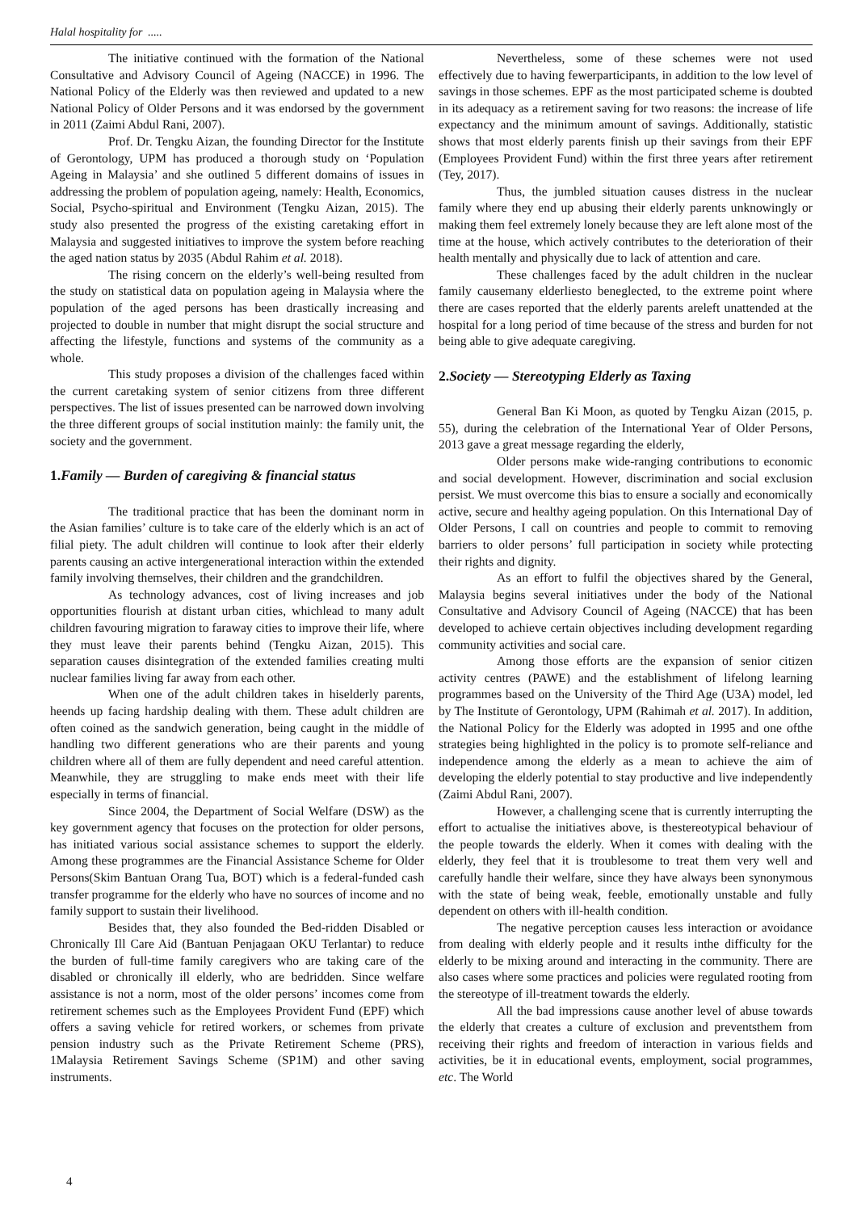Halal hospitality for .....
The initiative continued with the formation of the National Consultative and Advisory Council of Ageing (NACCE) in 1996. The National Policy of the Elderly was then reviewed and updated to a new National Policy of Older Persons and it was endorsed by the government in 2011 (Zaimi Abdul Rani, 2007).
Prof. Dr. Tengku Aizan, the founding Director for the Institute of Gerontology, UPM has produced a thorough study on ‘Population Ageing in Malaysia’ and she outlined 5 different domains of issues in addressing the problem of population ageing, namely: Health, Economics, Social, Psycho-spiritual and Environment (Tengku Aizan, 2015). The study also presented the progress of the existing caretaking effort in Malaysia and suggested initiatives to improve the system before reaching the aged nation status by 2035 (Abdul Rahim et al. 2018).
The rising concern on the elderly’s well-being resulted from the study on statistical data on population ageing in Malaysia where the population of the aged persons has been drastically increasing and projected to double in number that might disrupt the social structure and affecting the lifestyle, functions and systems of the community as a whole.
This study proposes a division of the challenges faced within the current caretaking system of senior citizens from three different perspectives. The list of issues presented can be narrowed down involving the three different groups of social institution mainly: the family unit, the society and the government.
1.Family — Burden of caregiving & financial status
The traditional practice that has been the dominant norm in the Asian families’ culture is to take care of the elderly which is an act of filial piety. The adult children will continue to look after their elderly parents causing an active intergenerational interaction within the extended family involving themselves, their children and the grandchildren.
As technology advances, cost of living increases and job opportunities flourish at distant urban cities, whichlead to many adult children favouring migration to faraway cities to improve their life, where they must leave their parents behind (Tengku Aizan, 2015). This separation causes disintegration of the extended families creating multi nuclear families living far away from each other.
When one of the adult children takes in hiselderly parents, heends up facing hardship dealing with them. These adult children are often coined as the sandwich generation, being caught in the middle of handling two different generations who are their parents and young children where all of them are fully dependent and need careful attention. Meanwhile, they are struggling to make ends meet with their life especially in terms of financial.
Since 2004, the Department of Social Welfare (DSW) as the key government agency that focuses on the protection for older persons, has initiated various social assistance schemes to support the elderly. Among these programmes are the Financial Assistance Scheme for Older Persons(Skim Bantuan Orang Tua, BOT) which is a federal-funded cash transfer programme for the elderly who have no sources of income and no family support to sustain their livelihood.
Besides that, they also founded the Bed-ridden Disabled or Chronically Ill Care Aid (Bantuan Penjagaan OKU Terlantar) to reduce the burden of full-time family caregivers who are taking care of the disabled or chronically ill elderly, who are bedridden. Since welfare assistance is not a norm, most of the older persons’ incomes come from retirement schemes such as the Employees Provident Fund (EPF) which offers a saving vehicle for retired workers, or schemes from private pension industry such as the Private Retirement Scheme (PRS), 1Malaysia Retirement Savings Scheme (SP1M) and other saving instruments.
Nevertheless, some of these schemes were not used effectively due to having fewerparticipants, in addition to the low level of savings in those schemes. EPF as the most participated scheme is doubted in its adequacy as a retirement saving for two reasons: the increase of life expectancy and the minimum amount of savings. Additionally, statistic shows that most elderly parents finish up their savings from their EPF (Employees Provident Fund) within the first three years after retirement (Tey, 2017).
Thus, the jumbled situation causes distress in the nuclear family where they end up abusing their elderly parents unknowingly or making them feel extremely lonely because they are left alone most of the time at the house, which actively contributes to the deterioration of their health mentally and physically due to lack of attention and care.
These challenges faced by the adult children in the nuclear family causemany elderliesto beneglected, to the extreme point where there are cases reported that the elderly parents areleft unattended at the hospital for a long period of time because of the stress and burden for not being able to give adequate caregiving.
2.Society — Stereotyping Elderly as Taxing
General Ban Ki Moon, as quoted by Tengku Aizan (2015, p. 55), during the celebration of the International Year of Older Persons, 2013 gave a great message regarding the elderly,
Older persons make wide-ranging contributions to economic and social development. However, discrimination and social exclusion persist. We must overcome this bias to ensure a socially and economically active, secure and healthy ageing population. On this International Day of Older Persons, I call on countries and people to commit to removing barriers to older persons’ full participation in society while protecting their rights and dignity.
As an effort to fulfil the objectives shared by the General, Malaysia begins several initiatives under the body of the National Consultative and Advisory Council of Ageing (NACCE) that has been developed to achieve certain objectives including development regarding community activities and social care.
Among those efforts are the expansion of senior citizen activity centres (PAWE) and the establishment of lifelong learning programmes based on the University of the Third Age (U3A) model, led by The Institute of Gerontology, UPM (Rahimah et al. 2017). In addition, the National Policy for the Elderly was adopted in 1995 and one ofthe strategies being highlighted in the policy is to promote self-reliance and independence among the elderly as a mean to achieve the aim of developing the elderly potential to stay productive and live independently (Zaimi Abdul Rani, 2007).
However, a challenging scene that is currently interrupting the effort to actualise the initiatives above, is thestereotypical behaviour of the people towards the elderly. When it comes with dealing with the elderly, they feel that it is troublesome to treat them very well and carefully handle their welfare, since they have always been synonymous with the state of being weak, feeble, emotionally unstable and fully dependent on others with ill-health condition.
The negative perception causes less interaction or avoidance from dealing with elderly people and it results inthe difficulty for the elderly to be mixing around and interacting in the community. There are also cases where some practices and policies were regulated rooting from the stereotype of ill-treatment towards the elderly.
All the bad impressions cause another level of abuse towards the elderly that creates a culture of exclusion and preventsthem from receiving their rights and freedom of interaction in various fields and activities, be it in educational events, employment, social programmes, etc. The World
4